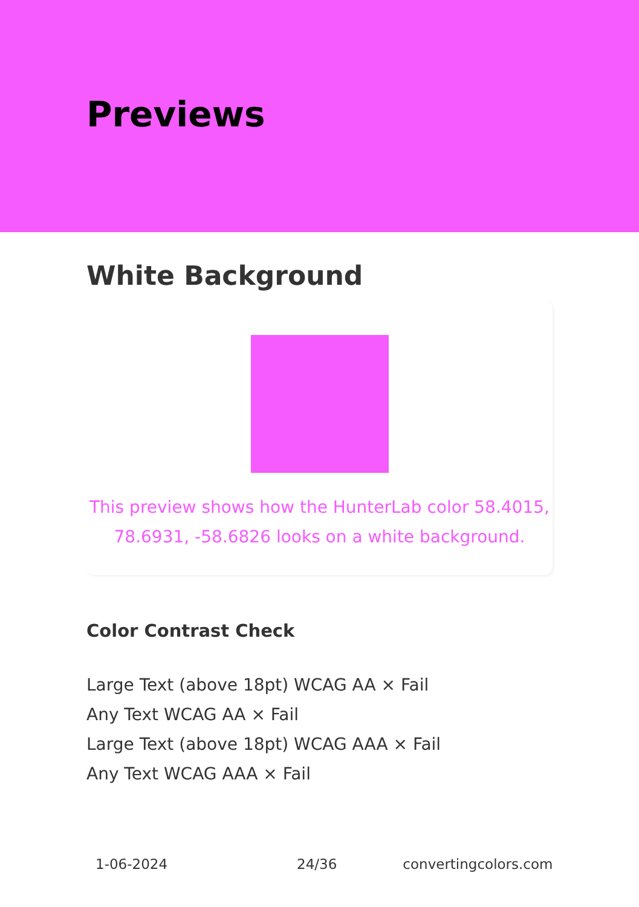Previews
White Background
This preview shows how the HunterLab color 58.4015,
78.6931, -58.6826 looks on a white background.
Color Contrast Check
Large Text (above 18pt) WCAG AA × Fail
Any Text WCAG AA × Fail
Large Text (above 18pt) WCAG AAA × Fail
Any Text WCAG AAA × Fail
1-06-2024 24/36 convertingcolors.com